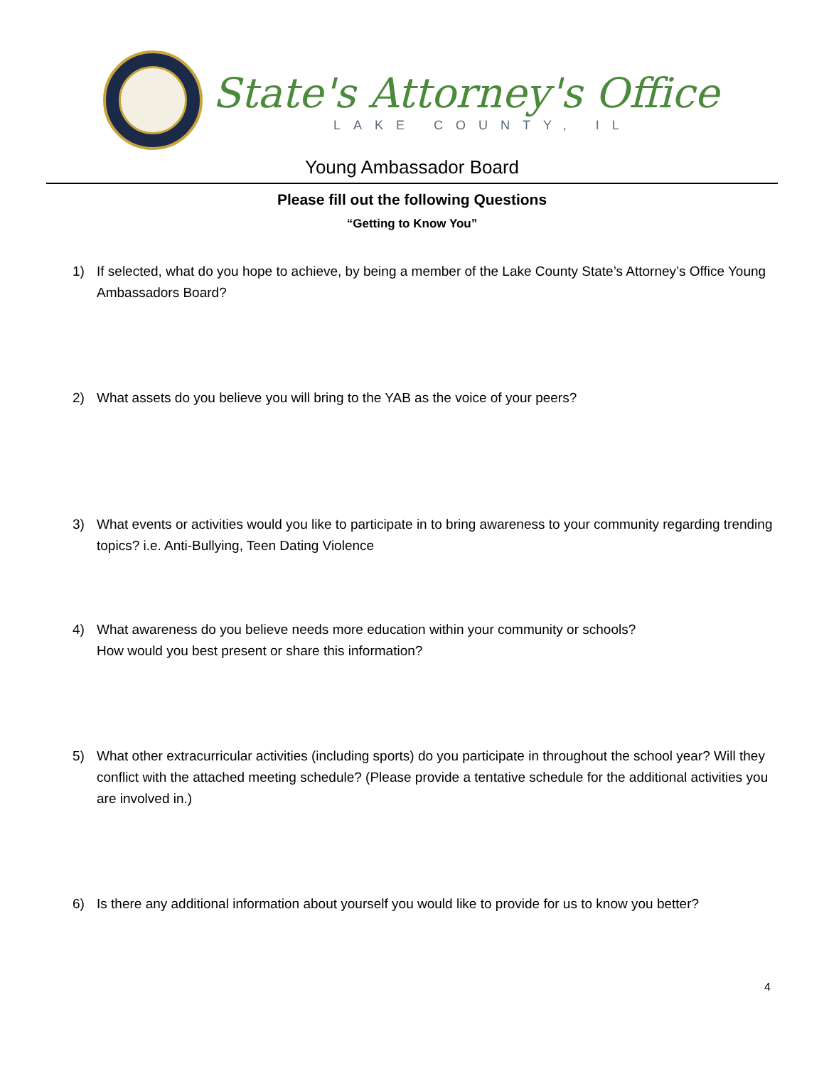State's Attorney's Office
LAKE COUNTY, IL
Young Ambassador Board
Please fill out the following Questions
“Getting to Know You”
1) If selected, what do you hope to achieve, by being a member of the Lake County State’s Attorney’s Office Young Ambassadors Board?
2) What assets do you believe you will bring to the YAB as the voice of your peers?
3) What events or activities would you like to participate in to bring awareness to your community regarding trending topics? i.e. Anti-Bullying, Teen Dating Violence
4) What awareness do you believe needs more education within your community or schools?
How would you best present or share this information?
5) What other extracurricular activities (including sports) do you participate in throughout the school year? Will they conflict with the attached meeting schedule? (Please provide a tentative schedule for the additional activities you are involved in.)
6) Is there any additional information about yourself you would like to provide for us to know you better?
4